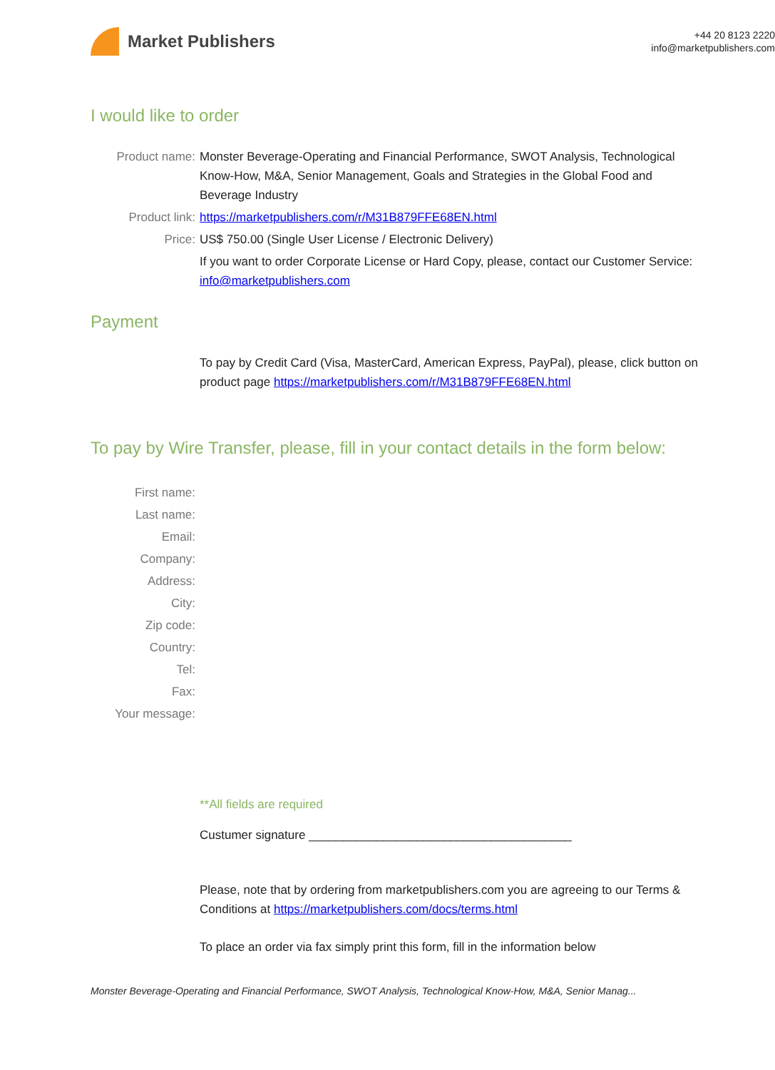Market Publishers
+44 20 8123 2220
info@marketpublishers.com
I would like to order
Product name: Monster Beverage-Operating and Financial Performance, SWOT Analysis, Technological Know-How, M&A, Senior Management, Goals and Strategies in the Global Food and Beverage Industry
Product link: https://marketpublishers.com/r/M31B879FFE68EN.html
Price: US$ 750.00 (Single User License / Electronic Delivery)
If you want to order Corporate License or Hard Copy, please, contact our Customer Service:
info@marketpublishers.com
Payment
To pay by Credit Card (Visa, MasterCard, American Express, PayPal), please, click button on product page https://marketpublishers.com/r/M31B879FFE68EN.html
To pay by Wire Transfer, please, fill in your contact details in the form below:
First name:
Last name:
Email:
Company:
Address:
City:
Zip code:
Country:
Tel:
Fax:
Your message:
**All fields are required
Custumer signature _______________________________________
Please, note that by ordering from marketpublishers.com you are agreeing to our Terms & Conditions at https://marketpublishers.com/docs/terms.html
To place an order via fax simply print this form, fill in the information below
Monster Beverage-Operating and Financial Performance, SWOT Analysis, Technological Know-How, M&A, Senior Manag...